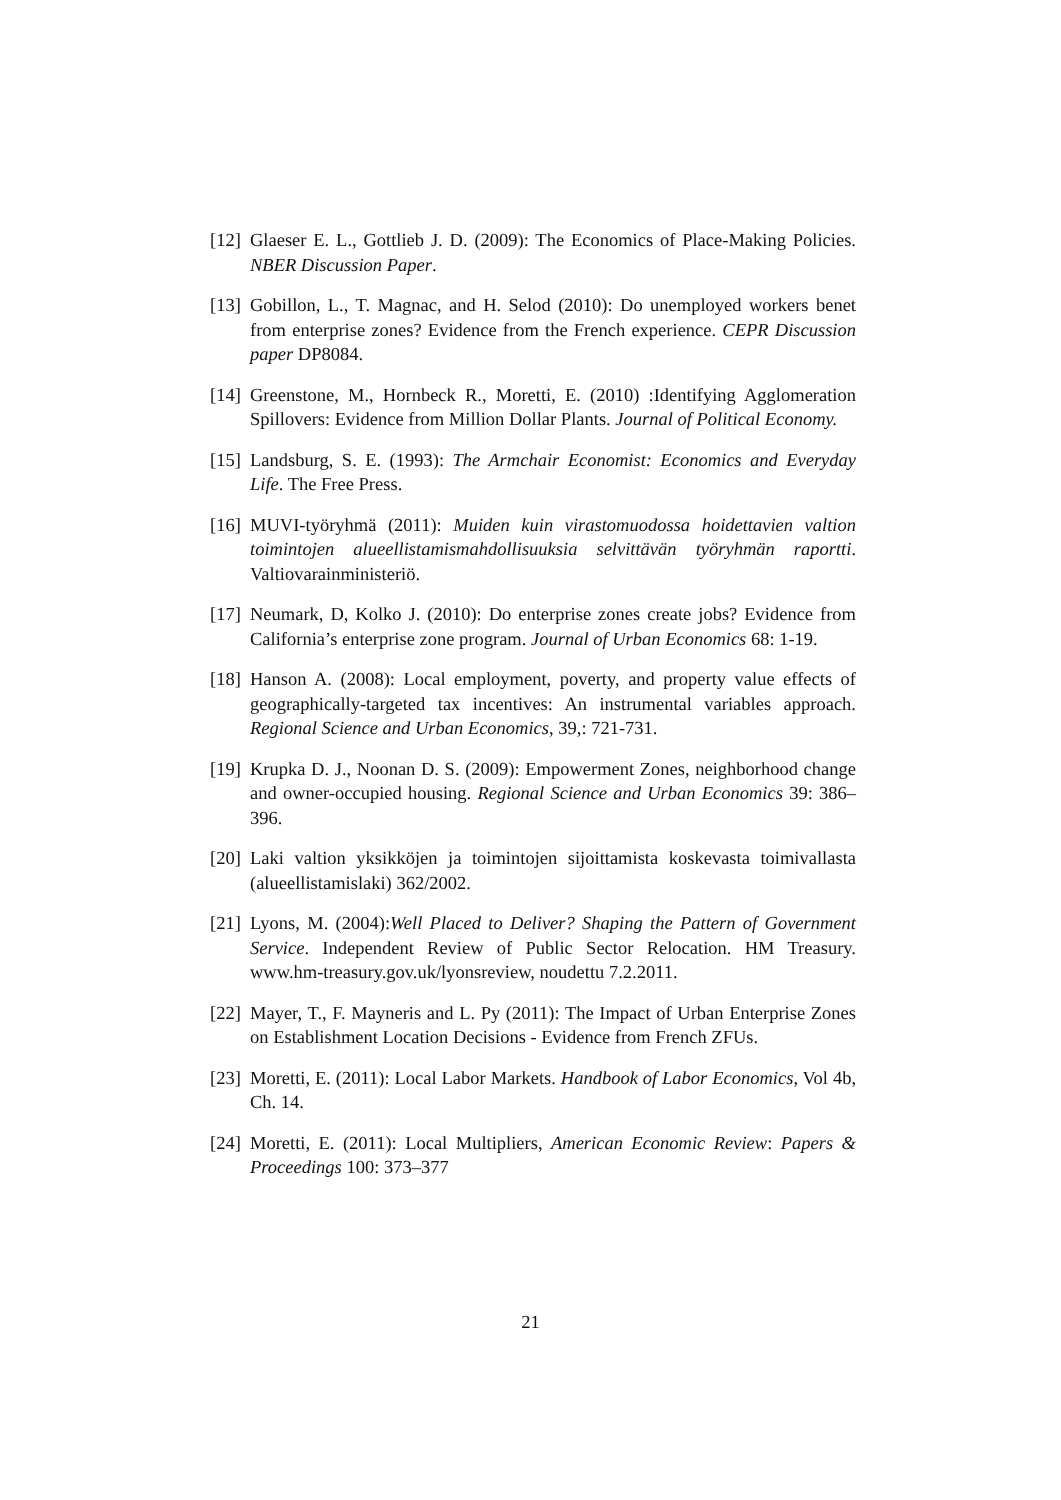[12]
Glaeser E. L., Gottlieb J. D. (2009): The Economics of Place-Making Policies. NBER Discussion Paper.
[13]
Gobillon, L., T. Magnac, and H. Selod (2010): Do unemployed workers benet from enterprise zones? Evidence from the French experience. CEPR Discussion paper DP8084.
[14]
Greenstone, M., Hornbeck R., Moretti, E. (2010) :Identifying Agglomeration Spillovers: Evidence from Million Dollar Plants. Journal of Political Economy.
[15]
Landsburg, S. E. (1993): The Armchair Economist: Economics and Everyday Life. The Free Press.
[16]
MUVI-työryhmä (2011): Muiden kuin virastomuodossa hoidettavien valtion toimintojen alueellistamismahdollisuuksia selvittävän työryhmän raportti. Valtiovarainministeriö.
[17]
Neumark, D, Kolko J. (2010): Do enterprise zones create jobs? Evidence from California’s enterprise zone program. Journal of Urban Economics 68: 1-19.
[18]
Hanson A. (2008): Local employment, poverty, and property value effects of geographically-targeted tax incentives: An instrumental variables approach. Regional Science and Urban Economics, 39,: 721-731.
[19]
Krupka D. J., Noonan D. S. (2009): Empowerment Zones, neighborhood change and owner-occupied housing. Regional Science and Urban Economics 39: 386–396.
[20]
Laki valtion yksikköjen ja toimintojen sijoittamista koskevasta toimivallasta (alueellistamislaki) 362/2002.
[21]
Lyons, M. (2004):Well Placed to Deliver? Shaping the Pattern of Government Service. Independent Review of Public Sector Relocation. HM Treasury. www.hm-treasury.gov.uk/lyonsreview, noudettu 7.2.2011.
[22]
Mayer, T., F. Mayneris and L. Py (2011): The Impact of Urban Enterprise Zones on Establishment Location Decisions - Evidence from French ZFUs.
[23]
Moretti, E. (2011): Local Labor Markets. Handbook of Labor Economics, Vol 4b, Ch. 14.
[24]
Moretti, E. (2011): Local Multipliers, American Economic Review: Papers & Proceedings 100: 373–377
21